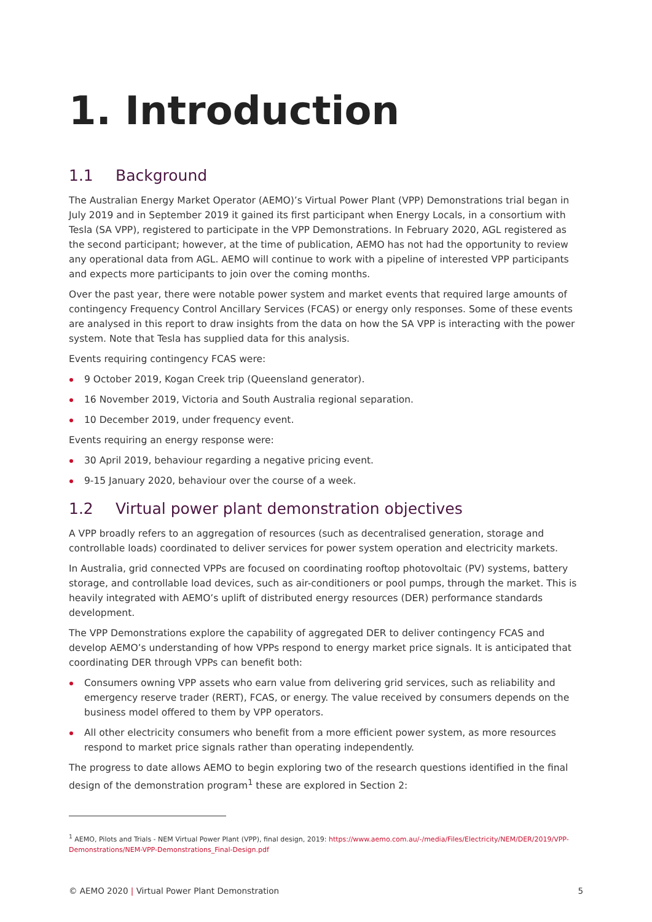1. Introduction
1.1 Background
The Australian Energy Market Operator (AEMO)’s Virtual Power Plant (VPP) Demonstrations trial began in July 2019 and in September 2019 it gained its first participant when Energy Locals, in a consortium with Tesla (SA VPP), registered to participate in the VPP Demonstrations. In February 2020, AGL registered as the second participant; however, at the time of publication, AEMO has not had the opportunity to review any operational data from AGL. AEMO will continue to work with a pipeline of interested VPP participants and expects more participants to join over the coming months.
Over the past year, there were notable power system and market events that required large amounts of contingency Frequency Control Ancillary Services (FCAS) or energy only responses. Some of these events are analysed in this report to draw insights from the data on how the SA VPP is interacting with the power system. Note that Tesla has supplied data for this analysis.
Events requiring contingency FCAS were:
9 October 2019, Kogan Creek trip (Queensland generator).
16 November 2019, Victoria and South Australia regional separation.
10 December 2019, under frequency event.
Events requiring an energy response were:
30 April 2019, behaviour regarding a negative pricing event.
9-15 January 2020, behaviour over the course of a week.
1.2 Virtual power plant demonstration objectives
A VPP broadly refers to an aggregation of resources (such as decentralised generation, storage and controllable loads) coordinated to deliver services for power system operation and electricity markets.
In Australia, grid connected VPPs are focused on coordinating rooftop photovoltaic (PV) systems, battery storage, and controllable load devices, such as air-conditioners or pool pumps, through the market. This is heavily integrated with AEMO’s uplift of distributed energy resources (DER) performance standards development.
The VPP Demonstrations explore the capability of aggregated DER to deliver contingency FCAS and develop AEMO’s understanding of how VPPs respond to energy market price signals. It is anticipated that coordinating DER through VPPs can benefit both:
Consumers owning VPP assets who earn value from delivering grid services, such as reliability and emergency reserve trader (RERT), FCAS, or energy. The value received by consumers depends on the business model offered to them by VPP operators.
All other electricity consumers who benefit from a more efficient power system, as more resources respond to market price signals rather than operating independently.
The progress to date allows AEMO to begin exploring two of the research questions identified in the final design of the demonstration program<sup>1</sup> these are explored in Section 2:
<sup>1</sup> AEMO, Pilots and Trials - NEM Virtual Power Plant (VPP), final design, 2019: https://www.aemo.com.au/-/media/Files/Electricity/NEM/DER/2019/VPP-Demonstrations/NEM-VPP-Demonstrations_Final-Design.pdf
© AEMO 2020 | Virtual Power Plant Demonstration 5